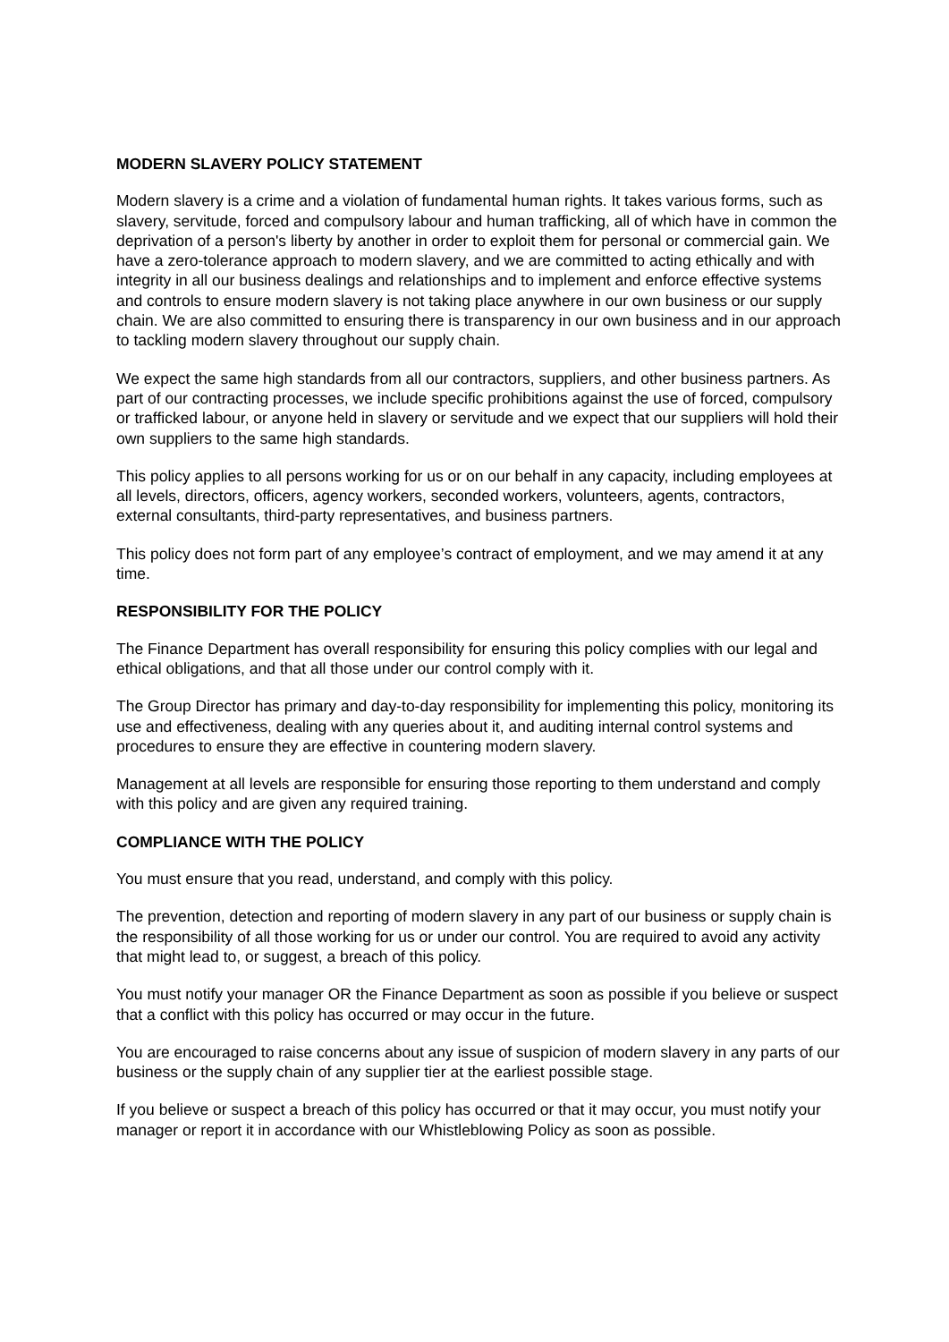MODERN SLAVERY POLICY STATEMENT
Modern slavery is a crime and a violation of fundamental human rights. It takes various forms, such as slavery, servitude, forced and compulsory labour and human trafficking, all of which have in common the deprivation of a person's liberty by another in order to exploit them for personal or commercial gain. We have a zero-tolerance approach to modern slavery, and we are committed to acting ethically and with integrity in all our business dealings and relationships and to implement and enforce effective systems and controls to ensure modern slavery is not taking place anywhere in our own business or our supply chain. We are also committed to ensuring there is transparency in our own business and in our approach to tackling modern slavery throughout our supply chain.
We expect the same high standards from all our contractors, suppliers, and other business partners. As part of our contracting processes, we include specific prohibitions against the use of forced, compulsory or trafficked labour, or anyone held in slavery or servitude and we expect that our suppliers will hold their own suppliers to the same high standards.
This policy applies to all persons working for us or on our behalf in any capacity, including employees at all levels, directors, officers, agency workers, seconded workers, volunteers, agents, contractors, external consultants, third-party representatives, and business partners.
This policy does not form part of any employee’s contract of employment, and we may amend it at any time.
RESPONSIBILITY FOR THE POLICY
The Finance Department has overall responsibility for ensuring this policy complies with our legal and ethical obligations, and that all those under our control comply with it.
The Group Director has primary and day-to-day responsibility for implementing this policy, monitoring its use and effectiveness, dealing with any queries about it, and auditing internal control systems and procedures to ensure they are effective in countering modern slavery.
Management at all levels are responsible for ensuring those reporting to them understand and comply with this policy and are given any required training.
COMPLIANCE WITH THE POLICY
You must ensure that you read, understand, and comply with this policy.
The prevention, detection and reporting of modern slavery in any part of our business or supply chain is the responsibility of all those working for us or under our control. You are required to avoid any activity that might lead to, or suggest, a breach of this policy.
You must notify your manager OR the Finance Department as soon as possible if you believe or suspect that a conflict with this policy has occurred or may occur in the future.
You are encouraged to raise concerns about any issue of suspicion of modern slavery in any parts of our business or the supply chain of any supplier tier at the earliest possible stage.
If you believe or suspect a breach of this policy has occurred or that it may occur, you must notify your manager or report it in accordance with our Whistleblowing Policy as soon as possible.